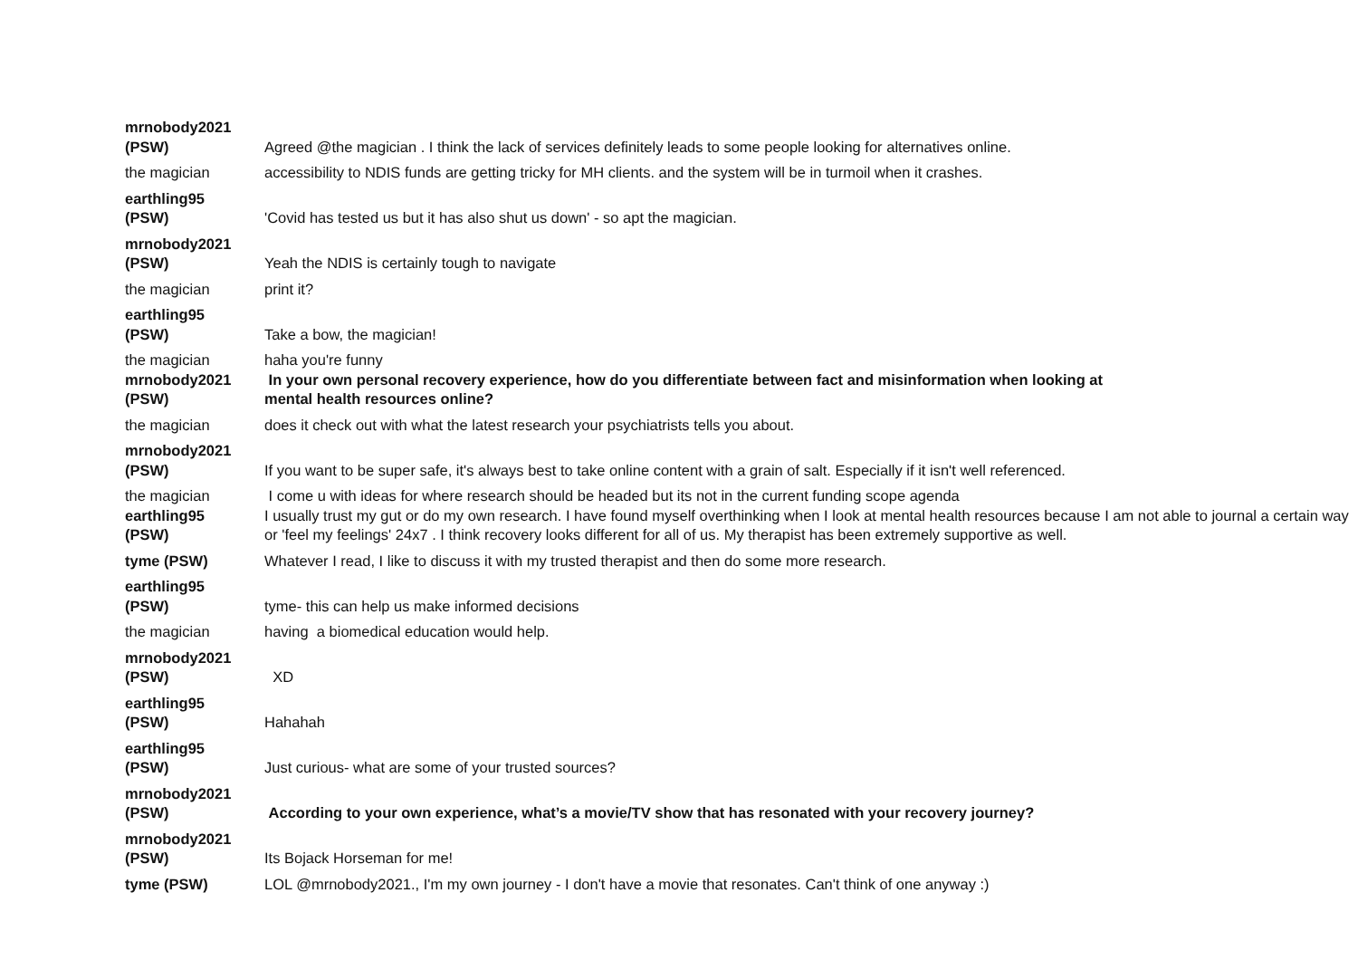| mrnobody2021 (PSW) | Agreed @the magician . I think the lack of services definitely leads to some people looking for alternatives online. |
| the magician | accessibility to NDIS funds are getting tricky for MH clients. and the system will be in turmoil when it crashes. |
| earthling95 (PSW) | 'Covid has tested us but it has also shut us down' - so apt the magician. |
| mrnobody2021 (PSW) | Yeah the NDIS is certainly tough to navigate |
| the magician | print it? |
| earthling95 (PSW) | Take a bow, the magician! |
| the magician | haha you're funny |
| mrnobody2021 (PSW) | In your own personal recovery experience, how do you differentiate between fact and misinformation when looking at mental health resources online? |
| the magician | does it check out with what the latest research your psychiatrists tells you about. |
| mrnobody2021 (PSW) | If you want to be super safe, it's always best to take online content with a grain of salt. Especially if it isn't well referenced. |
| the magician | I come u with ideas for where research should be headed but its not in the current funding scope agenda |
| earthling95 (PSW) | I usually trust my gut or do my own research. I have found myself overthinking when I look at mental health resources because I am not able to journal a certain way or 'feel my feelings' 24x7 . I think recovery looks different for all of us. My therapist has been extremely supportive as well. |
| tyme (PSW) | Whatever I read, I like to discuss it with my trusted therapist and then do some more research. |
| earthling95 (PSW) | tyme- this can help us make informed decisions |
| the magician | having a biomedical education would help. |
| mrnobody2021 (PSW) | XD |
| earthling95 (PSW) | Hahahah |
| earthling95 (PSW) | Just curious- what are some of your trusted sources? |
| mrnobody2021 (PSW) | According to your own experience, what’s a movie/TV show that has resonated with your recovery journey? |
| mrnobody2021 (PSW) | Its Bojack Horseman for me! |
| tyme (PSW) | LOL @mrnobody2021., I'm my own journey - I don't have a movie that resonates. Can't think of one anyway :) |